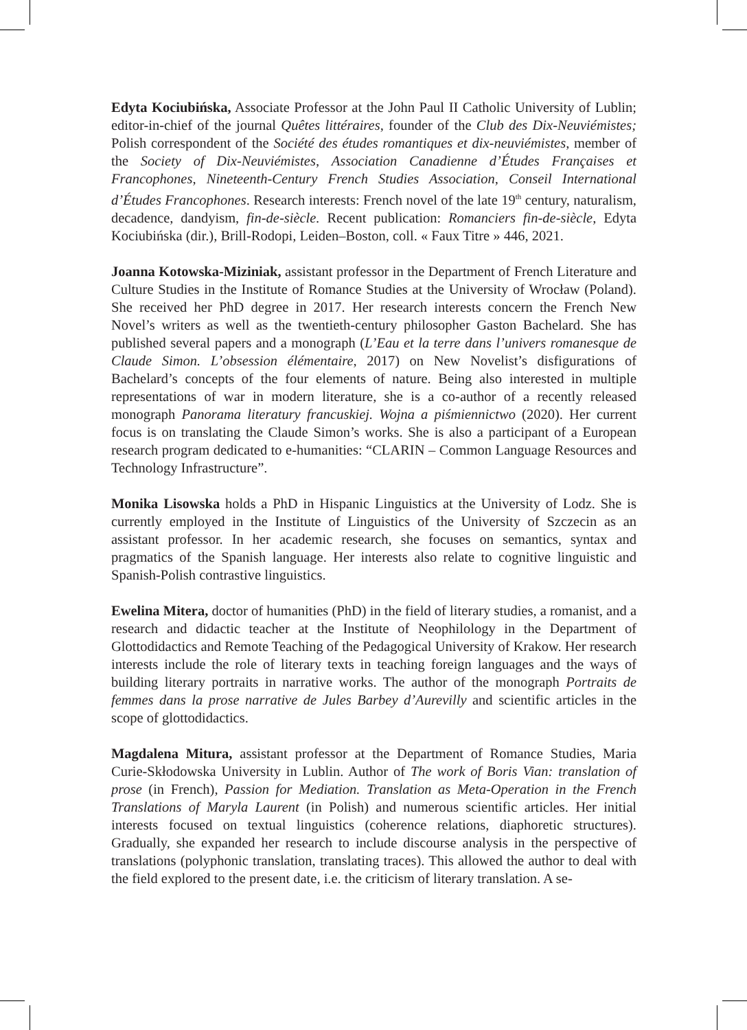Edyta Kociubińska, Associate Professor at the John Paul II Catholic University of Lublin; editor-in-chief of the journal Quêtes littéraires, founder of the Club des Dix-Neuviémistes; Polish correspondent of the Société des études romantiques et dix-neuviémistes, member of the Society of Dix-Neuviémistes, Association Canadienne d’Études Françaises et Francophones, Nineteenth-Century French Studies Association, Conseil International d’Études Francophones. Research interests: French novel of the late 19<sup>th</sup> century, naturalism, decadence, dandyism, fin-de-siècle. Recent publication: Romanciers fin-de-siècle, Edyta Kociubińska (dir.), Brill-Rodopi, Leiden–Boston, coll. « Faux Titre » 446, 2021.
Joanna Kotowska-Miziniak, assistant professor in the Department of French Literature and Culture Studies in the Institute of Romance Studies at the University of Wrocław (Poland). She received her PhD degree in 2017. Her research interests concern the French New Novel’s writers as well as the twentieth-century philosopher Gaston Bachelard. She has published several papers and a monograph (L’Eau et la terre dans l’univers romanesque de Claude Simon. L’obsession élémentaire, 2017) on New Novelist’s disfigurations of Bachelard’s concepts of the four elements of nature. Being also interested in multiple representations of war in modern literature, she is a co-author of a recently released monograph Panorama literatury francuskiej. Wojna a piśmiennictwo (2020). Her current focus is on translating the Claude Simon’s works. She is also a participant of a European research program dedicated to e-humanities: “CLARIN – Common Language Resources and Technology Infrastructure”.
Monika Lisowska holds a PhD in Hispanic Linguistics at the University of Lodz. She is currently employed in the Institute of Linguistics of the University of Szczecin as an assistant professor. In her academic research, she focuses on semantics, syntax and pragmatics of the Spanish language. Her interests also relate to cognitive linguistic and Spanish-Polish contrastive linguistics.
Ewelina Mitera, doctor of humanities (PhD) in the field of literary studies, a romanist, and a research and didactic teacher at the Institute of Neophilology in the Department of Glottodidactics and Remote Teaching of the Pedagogical University of Krakow. Her research interests include the role of literary texts in teaching foreign languages and the ways of building literary portraits in narrative works. The author of the monograph Portraits de femmes dans la prose narrative de Jules Barbey d’Aurevilly and scientific articles in the scope of glottodidactics.
Magdalena Mitura, assistant professor at the Department of Romance Studies, Maria Curie-Skłodowska University in Lublin. Author of The work of Boris Vian: translation of prose (in French), Passion for Mediation. Translation as Meta-Operation in the French Translations of Maryla Laurent (in Polish) and numerous scientific articles. Her initial interests focused on textual linguistics (coherence relations, diaphoretic structures). Gradually, she expanded her research to include discourse analysis in the perspective of translations (polyphonic translation, translating traces). This allowed the author to deal with the field explored to the present date, i.e. the criticism of literary translation. A se-